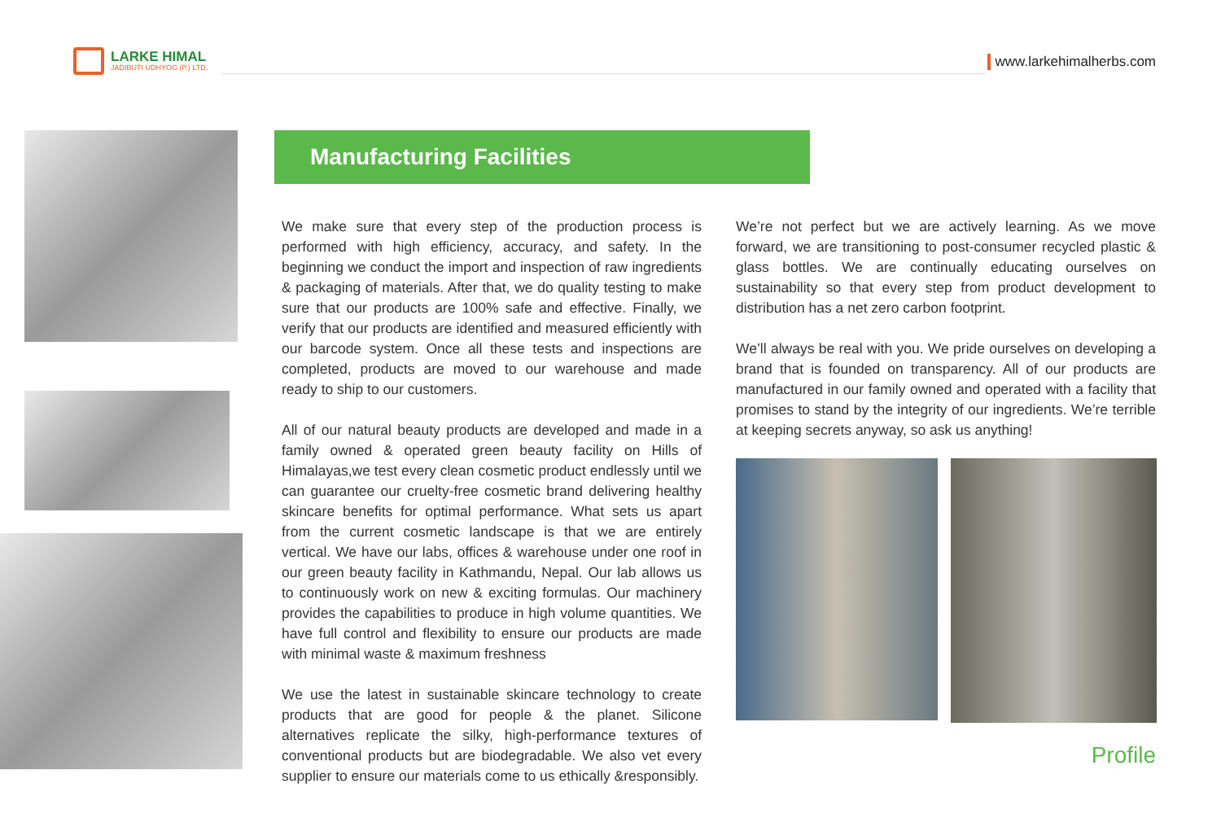LARKE HIMAL
JADIBUTI UDHYOG (P.) LTD.
www.larkehimalherbs.com
Manufacturing Facilities
We make sure that every step of the production process is performed with high efficiency, accuracy, and safety. In the beginning we conduct the import and inspection of raw ingredients & packaging of materials. After that, we do quality testing to make sure that our products are 100% safe and effective. Finally, we verify that our products are identified and measured efficiently with our barcode system. Once all these tests and inspections are completed, products are moved to our warehouse and made ready to ship to our customers.
All of our natural beauty products are developed and made in a family owned & operated green beauty facility on Hills of Himalayas,we test every clean cosmetic product endlessly until we can guarantee our cruelty-free cosmetic brand delivering healthy skincare benefits for optimal performance. What sets us apart from the current cosmetic landscape is that we are entirely vertical. We have our labs, offices & warehouse under one roof in our green beauty facility in Kathmandu, Nepal. Our lab allows us to continuously work on new & exciting formulas. Our machinery provides the capabilities to produce in high volume quantities. We have full control and flexibility to ensure our products are made with minimal waste & maximum freshness
We use the latest in sustainable skincare technology to create products that are good for people & the planet. Silicone alternatives replicate the silky, high-performance textures of conventional products but are biodegradable. We also vet every supplier to ensure our materials come to us ethically &responsibly.
We’re not perfect but we are actively learning. As we move forward, we are transitioning to post-consumer recycled plastic & glass bottles. We are continually educating ourselves on sustainability so that every step from product development to distribution has a net zero carbon footprint.
We’ll always be real with you. We pride ourselves on developing a brand that is founded on transparency. All of our products are manufactured in our family owned and operated with a facility that promises to stand by the integrity of our ingredients. We’re terrible at keeping secrets anyway, so ask us anything!
Profile